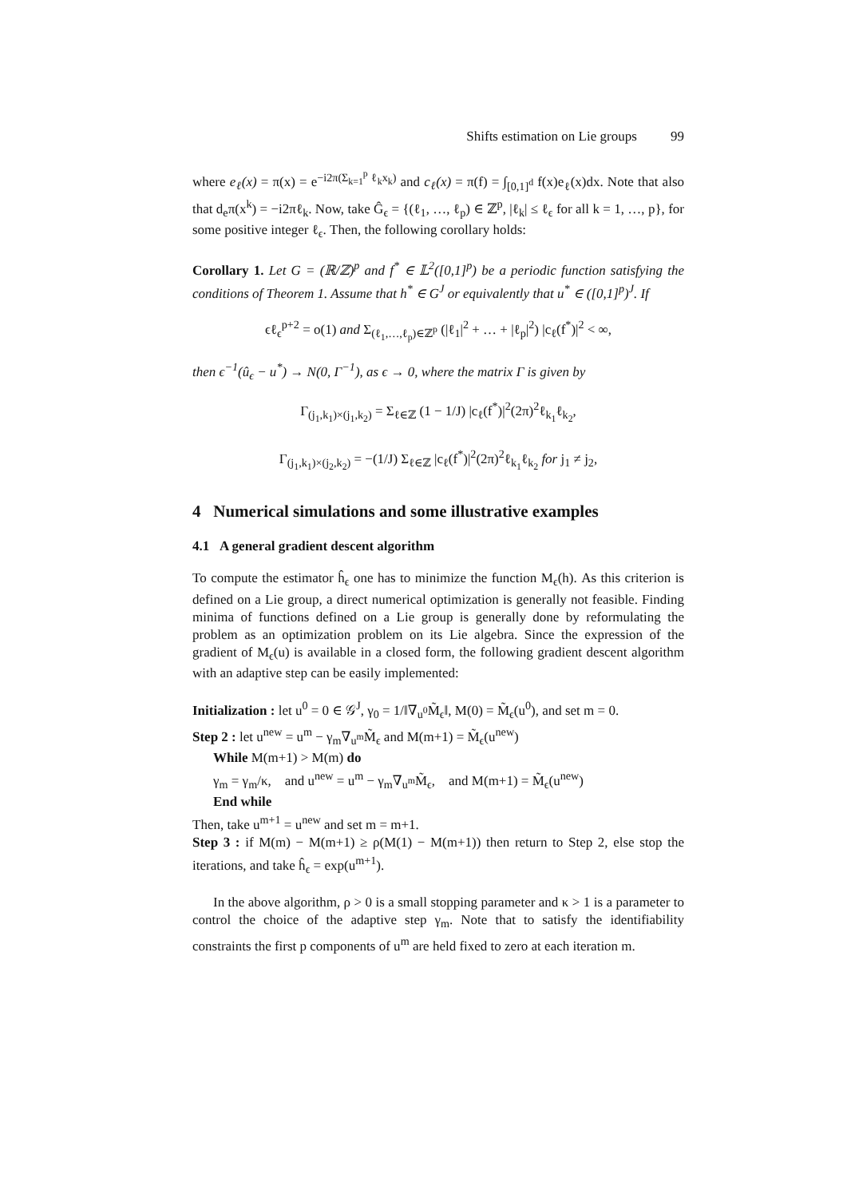Shifts estimation on Lie groups 99
where e<sub>ℓ</sub>(x) = π(x) = e<sup>−i2π(Σ<sub>k=1</sub><sup>p</sup> ℓ<sub>k</sub>x<sub>k</sub>)</sup> and c<sub>ℓ</sub>(x) = π(f) = ∫<sub>[0,1]<sup>d</sup></sub> f(x)e<sub>ℓ</sub>(x)dx. Note that also that d<sub>e</sub>π(x<sup>k</sup>) = −i2πℓ<sub>k</sub>. Now, take Ĝ<sub>ϵ</sub> = {(ℓ<sub>1</sub>, …, ℓ<sub>p</sub>) ∈ ℤ<sup>p</sup>, |ℓ<sub>k</sub>| ≤ ℓ<sub>ϵ</sub> for all k = 1, …, p}, for some positive integer ℓ<sub>ϵ</sub>. Then, the following corollary holds:
Corollary 1. Let G = (ℝ/ℤ)<sup>p</sup> and f<sup>*</sup> ∈ 𝕃<sup>2</sup>([0,1]<sup>p</sup>) be a periodic function satisfying the conditions of Theorem 1. Assume that h<sup>*</sup> ∈ G<sup>J</sup> or equivalently that u<sup>*</sup> ∈ ([0,1]<sup>p</sup>)<sup>J</sup>. If
ϵℓ<sub>ϵ</sub><sup>p+2</sup> = o(1) and Σ<sub>(ℓ<sub>1</sub>,…,ℓ<sub>p</sub>)∈ℤ<sup>p</sup></sub> (|ℓ<sub>1</sub>|<sup>2</sup> + … + |ℓ<sub>p</sub>|<sup>2</sup>) |c<sub>ℓ</sub>(f<sup>*</sup>)|<sup>2</sup> < ∞,
then ϵ<sup>−1</sup>(û<sub>ϵ</sub> − u<sup>*</sup>) → N(0, Γ<sup>−1</sup>), as ϵ → 0, where the matrix Γ is given by
Γ<sub>(j<sub>1</sub>,k<sub>1</sub>)×(j<sub>1</sub>,k<sub>2</sub>)</sub> = Σ<sub>ℓ∈ℤ</sub> (1 − 1/J) |c<sub>ℓ</sub>(f<sup>*</sup>)|<sup>2</sup>(2π)<sup>2</sup>ℓ<sub>k<sub>1</sub></sub>ℓ<sub>k<sub>2</sub></sub>,
Γ<sub>(j<sub>1</sub>,k<sub>1</sub>)×(j<sub>2</sub>,k<sub>2</sub>)</sub> = −(1/J) Σ<sub>ℓ∈ℤ</sub> |c<sub>ℓ</sub>(f<sup>*</sup>)|<sup>2</sup>(2π)<sup>2</sup>ℓ<sub>k<sub>1</sub></sub>ℓ<sub>k<sub>2</sub></sub> for j<sub>1</sub> ≠ j<sub>2</sub>,
4 Numerical simulations and some illustrative examples
4.1 A general gradient descent algorithm
To compute the estimator ĥ<sub>ϵ</sub> one has to minimize the function M<sub>ϵ</sub>(h). As this criterion is defined on a Lie group, a direct numerical optimization is generally not feasible. Finding minima of functions defined on a Lie group is generally done by reformulating the problem as an optimization problem on its Lie algebra. Since the expression of the gradient of M<sub>ϵ</sub>(u) is available in a closed form, the following gradient descent algorithm with an adaptive step can be easily implemented:
Initialization : let u<sup>0</sup> = 0 ∈ 𝒢<sup>J</sup>, γ<sub>0</sub> = 1/‖∇<sub>u<sup>0</sup></sub>M̃<sub>ϵ</sub>‖, M(0) = M̃<sub>ϵ</sub>(u<sup>0</sup>), and set m = 0.
Step 2 : let u<sup>new</sup> = u<sup>m</sup> − γ<sub>m</sub>∇<sub>u<sup>m</sup></sub>M̃<sub>ϵ</sub> and M(m+1) = M̃<sub>ϵ</sub>(u<sup>new</sup>)
While M(m+1) > M(m) do
γ<sub>m</sub> = γ<sub>m</sub>/κ, and u<sup>new</sup> = u<sup>m</sup> − γ<sub>m</sub>∇<sub>u<sup>m</sup></sub>M̃<sub>ϵ</sub>, and M(m+1) = M̃<sub>ϵ</sub>(u<sup>new</sup>)
End while
Then, take u<sup>m+1</sup> = u<sup>new</sup> and set m = m+1.
Step 3 : if M(m) − M(m+1) ≥ ρ(M(1) − M(m+1)) then return to Step 2, else stop the iterations, and take ĥ<sub>ϵ</sub> = exp(u<sup>m+1</sup>).
In the above algorithm, ρ > 0 is a small stopping parameter and κ > 1 is a parameter to control the choice of the adaptive step γ<sub>m</sub>. Note that to satisfy the identifiability constraints the first p components of u<sup>m</sup> are held fixed to zero at each iteration m.